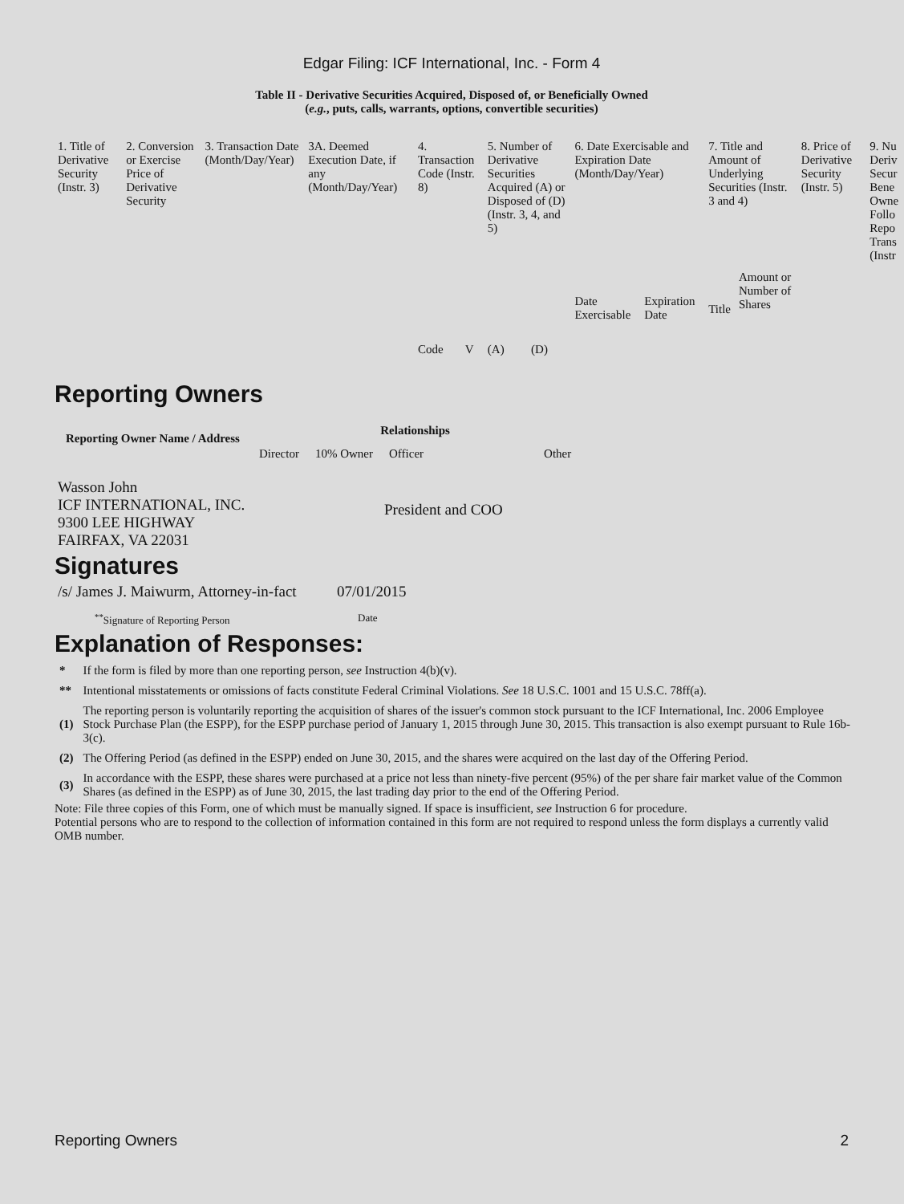Edgar Filing: ICF International, Inc. - Form 4
Table II - Derivative Securities Acquired, Disposed of, or Beneficially Owned
(e.g., puts, calls, warrants, options, convertible securities)
| 1. Title of Derivative Security (Instr. 3) | 2. Conversion or Exercise Price of Derivative Security | 3. Transaction Date (Month/Day/Year) | 3A. Deemed Execution Date, if any (Month/Day/Year) | 4. Transaction Code (Instr. 8) | | 5. Number of Derivative Securities Acquired (A) or Disposed of (D) (Instr. 3, 4, and 5) | | 6. Date Exercisable and Expiration Date (Month/Day/Year) | | 7. Title and Amount of Underlying Securities (Instr. 3 and 4) | | 8. Price of Derivative Security (Instr. 5) | 9. Nu Deriv Secur Bene Owne Follo Repo Trans (Instr |
| | | | | Code | V | (A) | (D) | Date Exercisable | Expiration Date | Title | Amount or Number of Shares | | |
Reporting Owners
| Reporting Owner Name / Address | Relationships | | | |
| --- | --- | --- | --- | --- |
| | Director | 10% Owner | Officer | Other |
| Wasson John ICF INTERNATIONAL, INC. 9300 LEE HIGHWAY FAIRFAX, VA 22031 | | | President and COO | |
Signatures
| /s/ James J. Maiwurm, Attorney-in-fact | 07/01/2015 |
| <sup>**</sup> Signature of Reporting Person | Date |
Explanation of Responses:
| * | If the form is filed by more than one reporting person, see Instruction 4(b)(v). |
| ** | Intentional misstatements or omissions of facts constitute Federal Criminal Violations. See 18 U.S.C. 1001 and 15 U.S.C. 78ff(a). |
| (1) | The reporting person is voluntarily reporting the acquisition of shares of the issuer's common stock pursuant to the ICF International, Inc. 2006 Employee Stock Purchase Plan (the ESPP), for the ESPP purchase period of January 1, 2015 through June 30, 2015. This transaction is also exempt pursuant to Rule 16b-3(c). |
| (2) | The Offering Period (as defined in the ESPP) ended on June 30, 2015, and the shares were acquired on the last day of the Offering Period. |
| (3) | In accordance with the ESPP, these shares were purchased at a price not less than ninety-five percent (95%) of the per share fair market value of the Common Shares (as defined in the ESPP) as of June 30, 2015, the last trading day prior to the end of the Offering Period. |
Note: File three copies of this Form, one of which must be manually signed. If space is insufficient, see Instruction 6 for procedure.
Potential persons who are to respond to the collection of information contained in this form are not required to respond unless the form displays a currently valid OMB number.
Reporting Owners 2